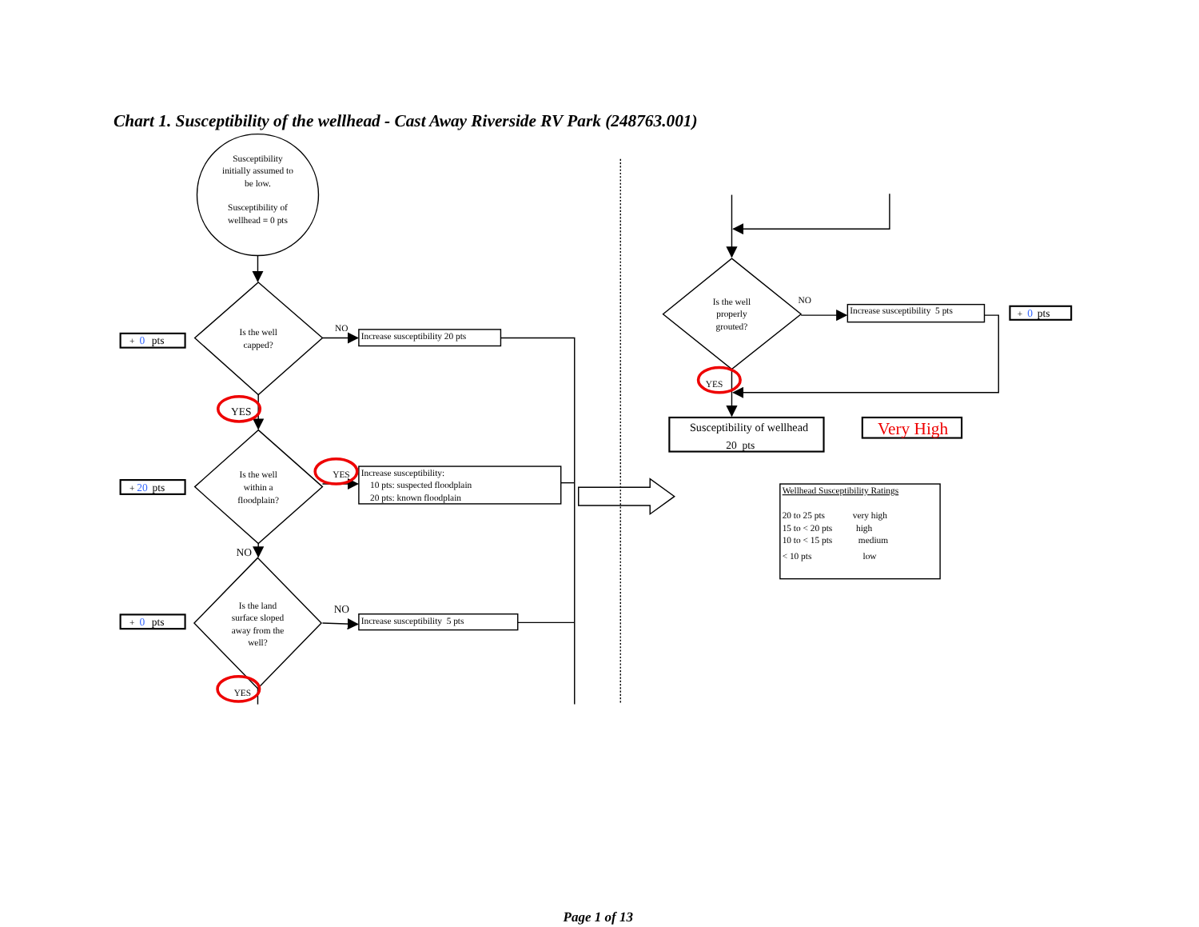Chart 1. Susceptibility of the wellhead - Cast Away Riverside RV Park (248763.001)
Susceptibility
initially assumed to
be low.
Susceptibility of
wellhead = 0 pts
Is the well
capped?
Is the well
within a
floodplain?
Is the land
surface sloped
away from the
well?
Is the well
properly
grouted?
+ 0 pts
NO
Increase susceptibility 20 pts
YES
+ 20 pts
YES
Increase susceptibility:
10 pts: suspected floodplain
20 pts: known floodplain
NO
+ 0 pts
NO
Increase susceptibility 5 pts
YES
NO
Increase susceptibility 5 pts
+ 0 pts
YES
Susceptibility of wellhead
20 pts
Very High
Wellhead Susceptibility Ratings
20 to 25 pts
very high
15 to < 20 pts
high
10 to < 15 pts
medium
< 10 pts
low
Page 1 of 13